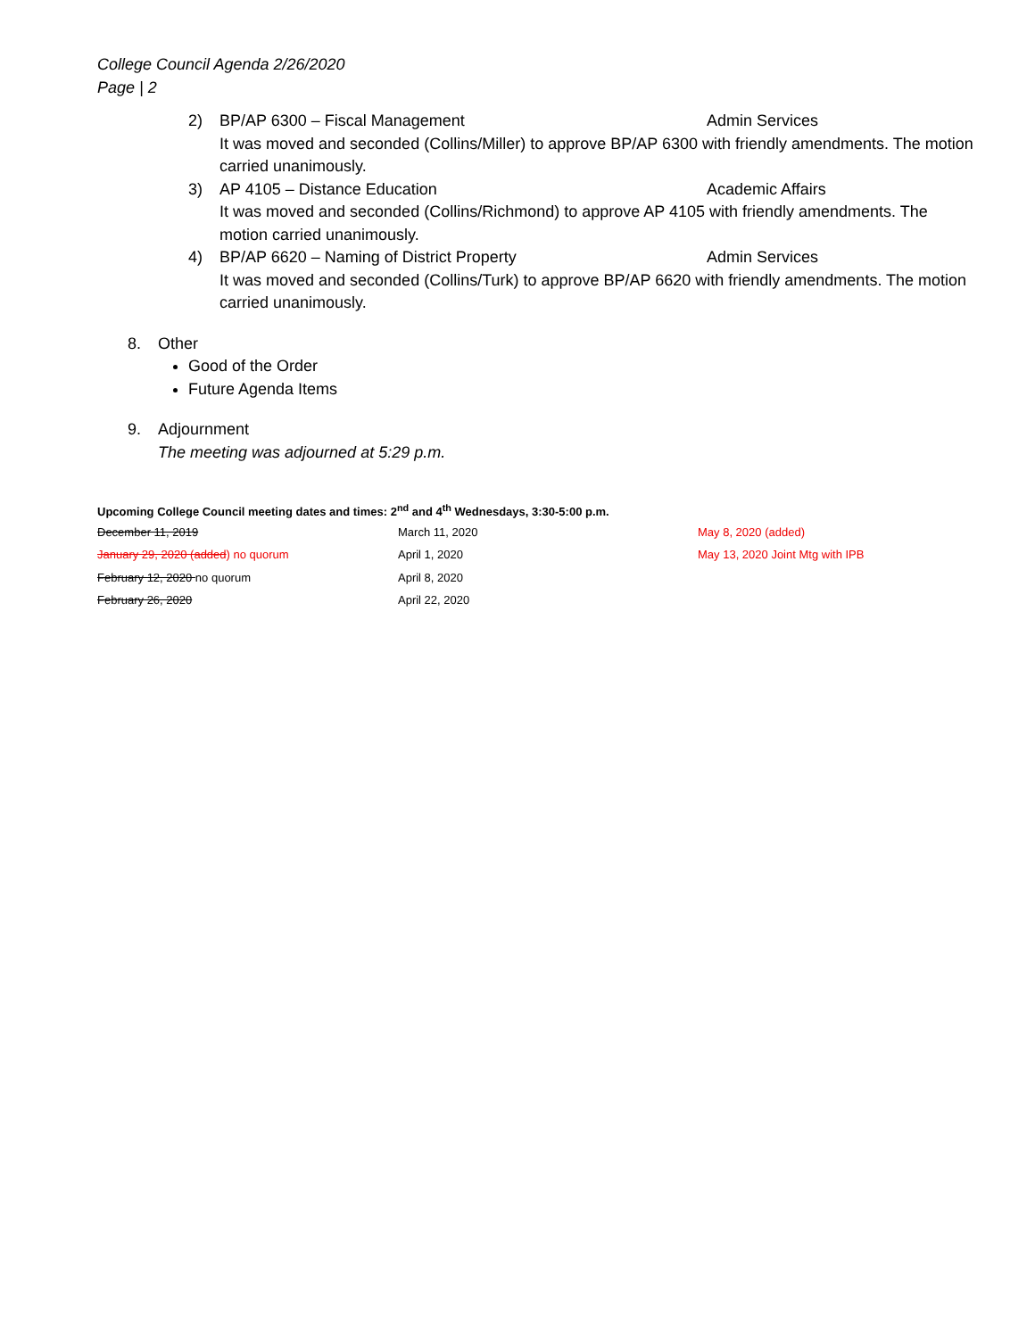College Council Agenda 2/26/2020
Page | 2
2) BP/AP 6300 – Fiscal Management Admin Services
It was moved and seconded (Collins/Miller) to approve BP/AP 6300 with friendly amendments. The motion carried unanimously.
3) AP 4105 – Distance Education Academic Affairs
It was moved and seconded (Collins/Richmond) to approve AP 4105 with friendly amendments. The motion carried unanimously.
4) BP/AP 6620 – Naming of District Property Admin Services
It was moved and seconded (Collins/Turk) to approve BP/AP 6620 with friendly amendments. The motion carried unanimously.
8. Other
Good of the Order
Future Agenda Items
9. Adjournment
The meeting was adjourned at 5:29 p.m.
Upcoming College Council meeting dates and times: 2<sup>nd</sup> and 4<sup>th</sup> Wednesdays, 3:30-5:00 p.m.
| December 11, 2019 | March 11, 2020 | May 8, 2020 (added) |
| January 29, 2020 (added ) no quorum | April 1, 2020 | May 13, 2020 Joint Mtg with IPB |
| February 12, 2020 no quorum | April 8, 2020 | |
| February 26, 2020 | April 22, 2020 | |